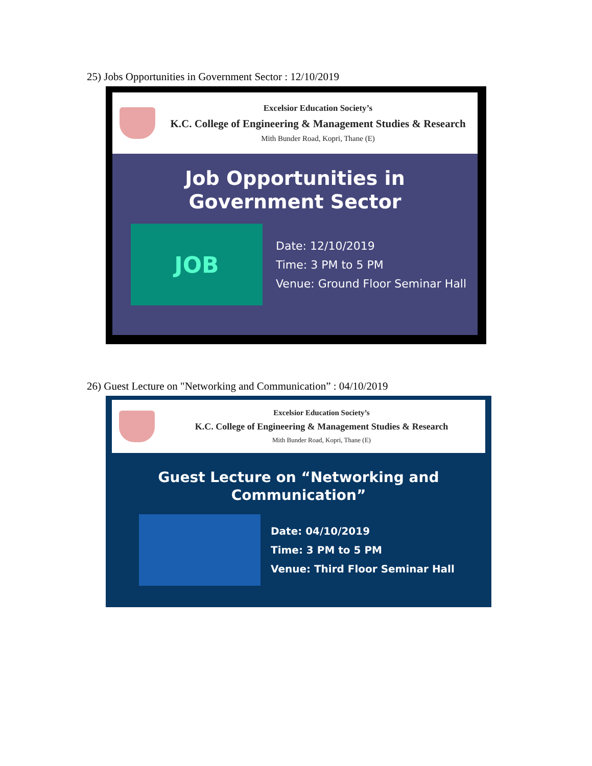25) Jobs Opportunities in Government Sector : 12/10/2019
Excelsior Education Society’s
K.C. College of Engineering & Management Studies & Research
Mith Bunder Road, Kopri, Thane (E)
Job Opportunities in Government Sector
JOB
Date: 12/10/2019
Time: 3 PM to 5 PM
Venue: Ground Floor Seminar Hall
26) Guest Lecture on "Networking and Communication” : 04/10/2019
Excelsior Education Society’s
K.C. College of Engineering & Management Studies & Research
Mith Bunder Road, Kopri, Thane (E)
Guest Lecture on “Networking and Communication”
Date: 04/10/2019
Time: 3 PM to 5 PM
Venue: Third Floor Seminar Hall